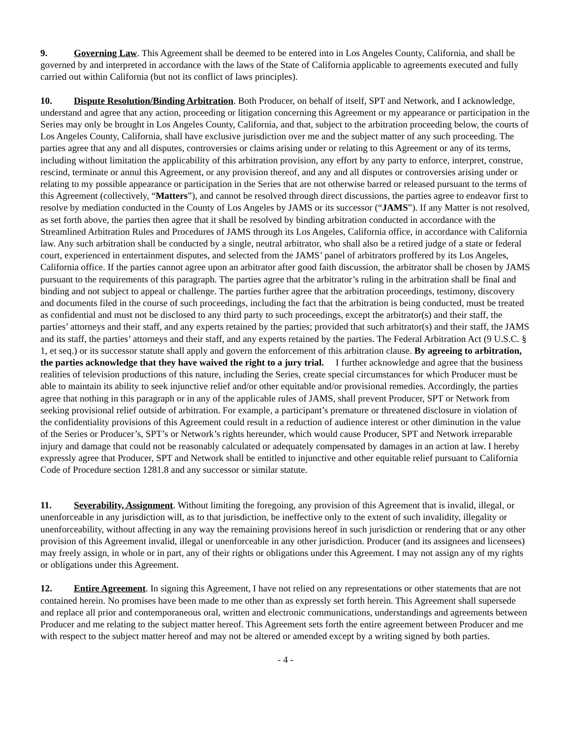9. Governing Law. This Agreement shall be deemed to be entered into in Los Angeles County, California, and shall be governed by and interpreted in accordance with the laws of the State of California applicable to agreements executed and fully carried out within California (but not its conflict of laws principles).
10. Dispute Resolution/Binding Arbitration. Both Producer, on behalf of itself, SPT and Network, and I acknowledge, understand and agree that any action, proceeding or litigation concerning this Agreement or my appearance or participation in the Series may only be brought in Los Angeles County, California, and that, subject to the arbitration proceeding below, the courts of Los Angeles County, California, shall have exclusive jurisdiction over me and the subject matter of any such proceeding. The parties agree that any and all disputes, controversies or claims arising under or relating to this Agreement or any of its terms, including without limitation the applicability of this arbitration provision, any effort by any party to enforce, interpret, construe, rescind, terminate or annul this Agreement, or any provision thereof, and any and all disputes or controversies arising under or relating to my possible appearance or participation in the Series that are not otherwise barred or released pursuant to the terms of this Agreement (collectively, “Matters”), and cannot be resolved through direct discussions, the parties agree to endeavor first to resolve by mediation conducted in the County of Los Angeles by JAMS or its successor (“JAMS”). If any Matter is not resolved, as set forth above, the parties then agree that it shall be resolved by binding arbitration conducted in accordance with the Streamlined Arbitration Rules and Procedures of JAMS through its Los Angeles, California office, in accordance with California law. Any such arbitration shall be conducted by a single, neutral arbitrator, who shall also be a retired judge of a state or federal court, experienced in entertainment disputes, and selected from the JAMS’ panel of arbitrators proffered by its Los Angeles, California office. If the parties cannot agree upon an arbitrator after good faith discussion, the arbitrator shall be chosen by JAMS pursuant to the requirements of this paragraph. The parties agree that the arbitrator’s ruling in the arbitration shall be final and binding and not subject to appeal or challenge. The parties further agree that the arbitration proceedings, testimony, discovery and documents filed in the course of such proceedings, including the fact that the arbitration is being conducted, must be treated as confidential and must not be disclosed to any third party to such proceedings, except the arbitrator(s) and their staff, the parties’ attorneys and their staff, and any experts retained by the parties; provided that such arbitrator(s) and their staff, the JAMS and its staff, the parties’ attorneys and their staff, and any experts retained by the parties. The Federal Arbitration Act (9 U.S.C. § 1, et seq.) or its successor statute shall apply and govern the enforcement of this arbitration clause. By agreeing to arbitration, the parties acknowledge that they have waived the right to a jury trial. I further acknowledge and agree that the business realities of television productions of this nature, including the Series, create special circumstances for which Producer must be able to maintain its ability to seek injunctive relief and/or other equitable and/or provisional remedies. Accordingly, the parties agree that nothing in this paragraph or in any of the applicable rules of JAMS, shall prevent Producer, SPT or Network from seeking provisional relief outside of arbitration. For example, a participant’s premature or threatened disclosure in violation of the confidentiality provisions of this Agreement could result in a reduction of audience interest or other diminution in the value of the Series or Producer’s, SPT’s or Network’s rights hereunder, which would cause Producer, SPT and Network irreparable injury and damage that could not be reasonably calculated or adequately compensated by damages in an action at law. I hereby expressly agree that Producer, SPT and Network shall be entitled to injunctive and other equitable relief pursuant to California Code of Procedure section 1281.8 and any successor or similar statute.
11. Severability, Assignment. Without limiting the foregoing, any provision of this Agreement that is invalid, illegal, or unenforceable in any jurisdiction will, as to that jurisdiction, be ineffective only to the extent of such invalidity, illegality or unenforceability, without affecting in any way the remaining provisions hereof in such jurisdiction or rendering that or any other provision of this Agreement invalid, illegal or unenforceable in any other jurisdiction. Producer (and its assignees and licensees) may freely assign, in whole or in part, any of their rights or obligations under this Agreement. I may not assign any of my rights or obligations under this Agreement.
12. Entire Agreement. In signing this Agreement, I have not relied on any representations or other statements that are not contained herein. No promises have been made to me other than as expressly set forth herein. This Agreement shall supersede and replace all prior and contemporaneous oral, written and electronic communications, understandings and agreements between Producer and me relating to the subject matter hereof. This Agreement sets forth the entire agreement between Producer and me with respect to the subject matter hereof and may not be altered or amended except by a writing signed by both parties.
- 4 -